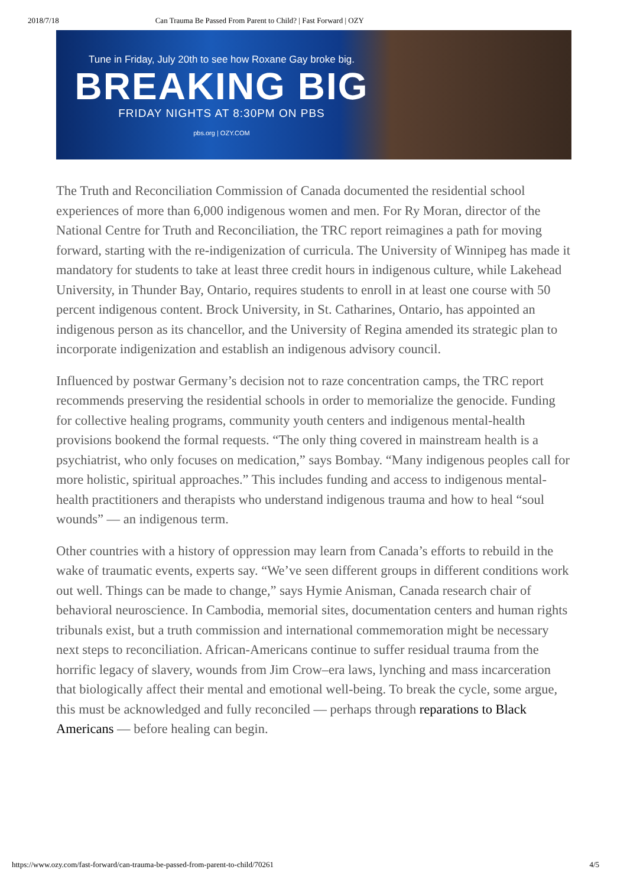2018/7/18 Can Trauma Be Passed From Parent to Child? | Fast Forward | OZY
Tune in Friday, July 20th to see how Roxane Gay broke big.
BREAKING BIG
FRIDAY NIGHTS AT 8:30PM ON PBS
pbs.org | OZY.COM
The Truth and Reconciliation Commission of Canada documented the residential school experiences of more than 6,000 indigenous women and men. For Ry Moran, director of the National Centre for Truth and Reconciliation, the TRC report reimagines a path for moving forward, starting with the re-indigenization of curricula. The University of Winnipeg has made it mandatory for students to take at least three credit hours in indigenous culture, while Lakehead University, in Thunder Bay, Ontario, requires students to enroll in at least one course with 50 percent indigenous content. Brock University, in St. Catharines, Ontario, has appointed an indigenous person as its chancellor, and the University of Regina amended its strategic plan to incorporate indigenization and establish an indigenous advisory council.
Influenced by postwar Germany’s decision not to raze concentration camps, the TRC report recommends preserving the residential schools in order to memorialize the genocide. Funding for collective healing programs, community youth centers and indigenous mental-health provisions bookend the formal requests. “The only thing covered in mainstream health is a psychiatrist, who only focuses on medication,” says Bombay. “Many indigenous peoples call for more holistic, spiritual approaches.” This includes funding and access to indigenous mental-health practitioners and therapists who understand indigenous trauma and how to heal “soul wounds” — an indigenous term.
Other countries with a history of oppression may learn from Canada’s efforts to rebuild in the wake of traumatic events, experts say. “We’ve seen different groups in different conditions work out well. Things can be made to change,” says Hymie Anisman, Canada research chair of behavioral neuroscience. In Cambodia, memorial sites, documentation centers and human rights tribunals exist, but a truth commission and international commemoration might be necessary next steps to reconciliation. African-Americans continue to suffer residual trauma from the horrific legacy of slavery, wounds from Jim Crow–era laws, lynching and mass incarceration that biologically affect their mental and emotional well-being. To break the cycle, some argue, this must be acknowledged and fully reconciled — perhaps through reparations to Black Americans — before healing can begin.
https://www.ozy.com/fast-forward/can-trauma-be-passed-from-parent-to-child/70261 4/5